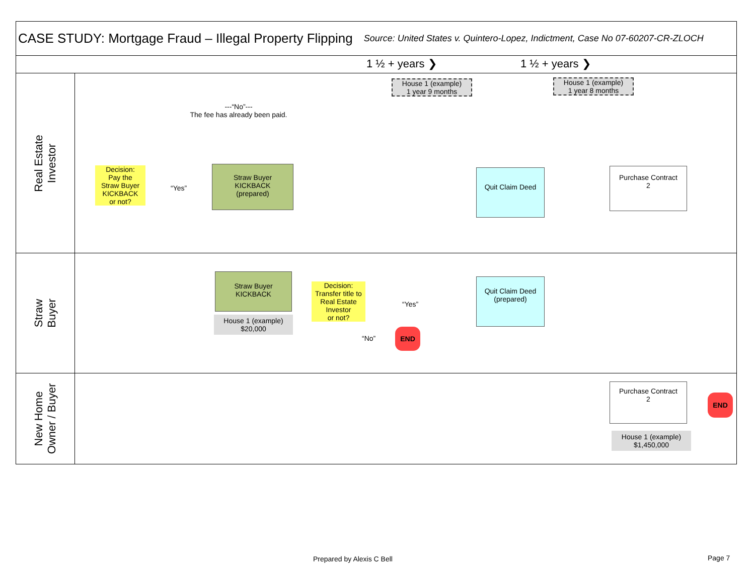CASE STUDY: Mortgage Fraud – Illegal Property Flipping
Source: United States v. Quintero-Lopez, Indictment, Case No 07-60207-CR-ZLOCH
1 ½ + years ❯ 1 ½ + years ❯
Real Estate
Investor
House 1 (example)
1 year 9 months
House 1 (example)
1 year 8 months
---“No”---
The fee has already been paid.
Decision:
Pay the
Straw Buyer
KICKBACK
or not?
“Yes”
Straw Buyer
KICKBACK
(prepared)
Quit Claim Deed
Purchase Contract
2
Straw
Buyer
Straw Buyer
KICKBACK
House 1 (example)
$20,000
Decision:
Transfer title to
Real Estate
Investor
or not?
“Yes”
“No”
END
Quit Claim Deed
(prepared)
New Home
Owner / Buyer
Purchase Contract
2
END
House 1 (example)
$1,450,000
Prepared by Alexis C Bell Page 7